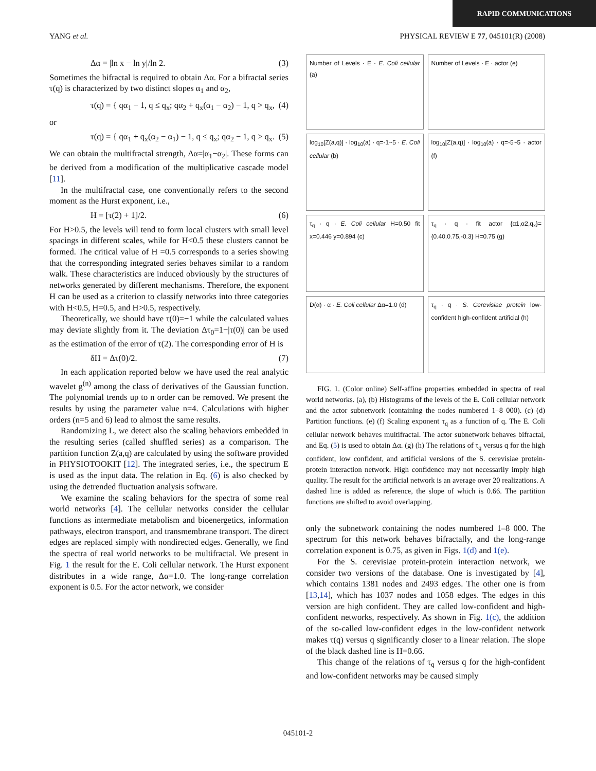RAPID COMMUNICATIONS
YANG et al. PHYSICAL REVIEW E 77, 045101(R) (2008)
Δα = |ln x − ln y|/ln 2. (3)
Sometimes the bifractal is required to obtain Δα. For a bifractal series τ(q) is characterized by two distinct slopes α<sub>1</sub> and α<sub>2</sub>,
τ(q) = { qα<sub>1</sub> − 1, q ≤ q<sub>x</sub>; qα<sub>2</sub> + q<sub>x</sub>(α<sub>1</sub> − α<sub>2</sub>) − 1, q > q<sub>x</sub>, (4)
or
τ(q) = { qα<sub>1</sub> + q<sub>x</sub>(α<sub>2</sub> − α<sub>1</sub>) − 1, q ≤ q<sub>x</sub>; qα<sub>2</sub> − 1, q > q<sub>x</sub>. (5)
We can obtain the multifractal strength, Δα=|α<sub>1</sub>−α<sub>2</sub>|. These forms can be derived from a modification of the multiplicative cascade model [11].
In the multifractal case, one conventionally refers to the second moment as the Hurst exponent, i.e.,
H = [τ(2) + 1]/2. (6)
For H>0.5, the levels will tend to form local clusters with small level spacings in different scales, while for H<0.5 these clusters cannot be formed. The critical value of H =0.5 corresponds to a series showing that the corresponding integrated series behaves similar to a random walk. These characteristics are induced obviously by the structures of networks generated by different mechanisms. Therefore, the exponent H can be used as a criterion to classify networks into three categories with H<0.5, H=0.5, and H>0.5, respectively.
Theoretically, we should have τ(0)=−1 while the calculated values may deviate slightly from it. The deviation Δτ<sub>0</sub>=1−|τ(0)| can be used as the estimation of the error of τ(2). The corresponding error of H is
δH = Δτ(0)/2. (7)
In each application reported below we have used the real analytic wavelet g<sup>(n)</sup> among the class of derivatives of the Gaussian function. The polynomial trends up to n order can be removed. We present the results by using the parameter value n=4. Calculations with higher orders (n=5 and 6) lead to almost the same results.
Randomizing L, we detect also the scaling behaviors embedded in the resulting series (called shuffled series) as a comparison. The partition function Z(a,q) are calculated by using the software provided in PHYSIOTOOKIT [12]. The integrated series, i.e., the spectrum E is used as the input data. The relation in Eq. (6) is also checked by using the detrended fluctuation analysis software.
We examine the scaling behaviors for the spectra of some real world networks [4]. The cellular networks consider the cellular functions as intermediate metabolism and bioenergetics, information pathways, electron transport, and transmembrane transport. The direct edges are replaced simply with nondirected edges. Generally, we find the spectra of real world networks to be multifractal. We present in Fig. 1 the result for the E. Coli cellular network. The Hurst exponent distributes in a wide range, Δα=1.0. The long-range correlation exponent is 0.5. For the actor network, we consider
Number of Levels · E · E. Coli cellular (a)
Number of Levels · E · actor (e)
log<sub>10</sub>[Z(a,q)] · log<sub>10</sub>(a) · q=-1~5 · E. Coli cellular (b)
log<sub>10</sub>[Z(a,q)] · log<sub>10</sub>(a) · q=-5~5 · actor (f)
τ<sub>q</sub> · q · E. Coli cellular H=0.50 fit x=0.446 y=0.894 (c)
τ<sub>q</sub> · q · fit actor {α1,α2,q<sub>x</sub>}= {0.40,0.75,-0.3} H=0.75 (g)
D(α) · α · E. Coli cellular Δα=1.0 (d)
τ<sub>q</sub> · q · S. Cerevisiae protein low-confident high-confident artificial (h)
FIG. 1. (Color online) Self-affine properties embedded in spectra of real world networks. (a), (b) Histograms of the levels of the E. Coli cellular network and the actor subnetwork (containing the nodes numbered 1–8 000). (c) (d) Partition functions. (e) (f) Scaling exponent τ<sub>q</sub> as a function of q. The E. Coli cellular network behaves multifractal. The actor subnetwork behaves bifractal, and Eq. (5) is used to obtain Δα. (g) (h) The relations of τ<sub>q</sub> versus q for the high confident, low confident, and artificial versions of the S. cerevisiae protein-protein interaction network. High confidence may not necessarily imply high quality. The result for the artificial network is an average over 20 realizations. A dashed line is added as reference, the slope of which is 0.66. The partition functions are shifted to avoid overlapping.
only the subnetwork containing the nodes numbered 1–8 000. The spectrum for this network behaves bifractally, and the long-range correlation exponent is 0.75, as given in Figs. 1(d) and 1(e).
For the S. cerevisiae protein-protein interaction network, we consider two versions of the database. One is investigated by [4], which contains 1381 nodes and 2493 edges. The other one is from [13,14], which has 1037 nodes and 1058 edges. The edges in this version are high confident. They are called low-confident and high-confident networks, respectively. As shown in Fig. 1(c), the addition of the so-called low-confident edges in the low-confident network makes τ(q) versus q significantly closer to a linear relation. The slope of the black dashed line is H=0.66.
This change of the relations of τ<sub>q</sub> versus q for the high-confident and low-confident networks may be caused simply
045101-2